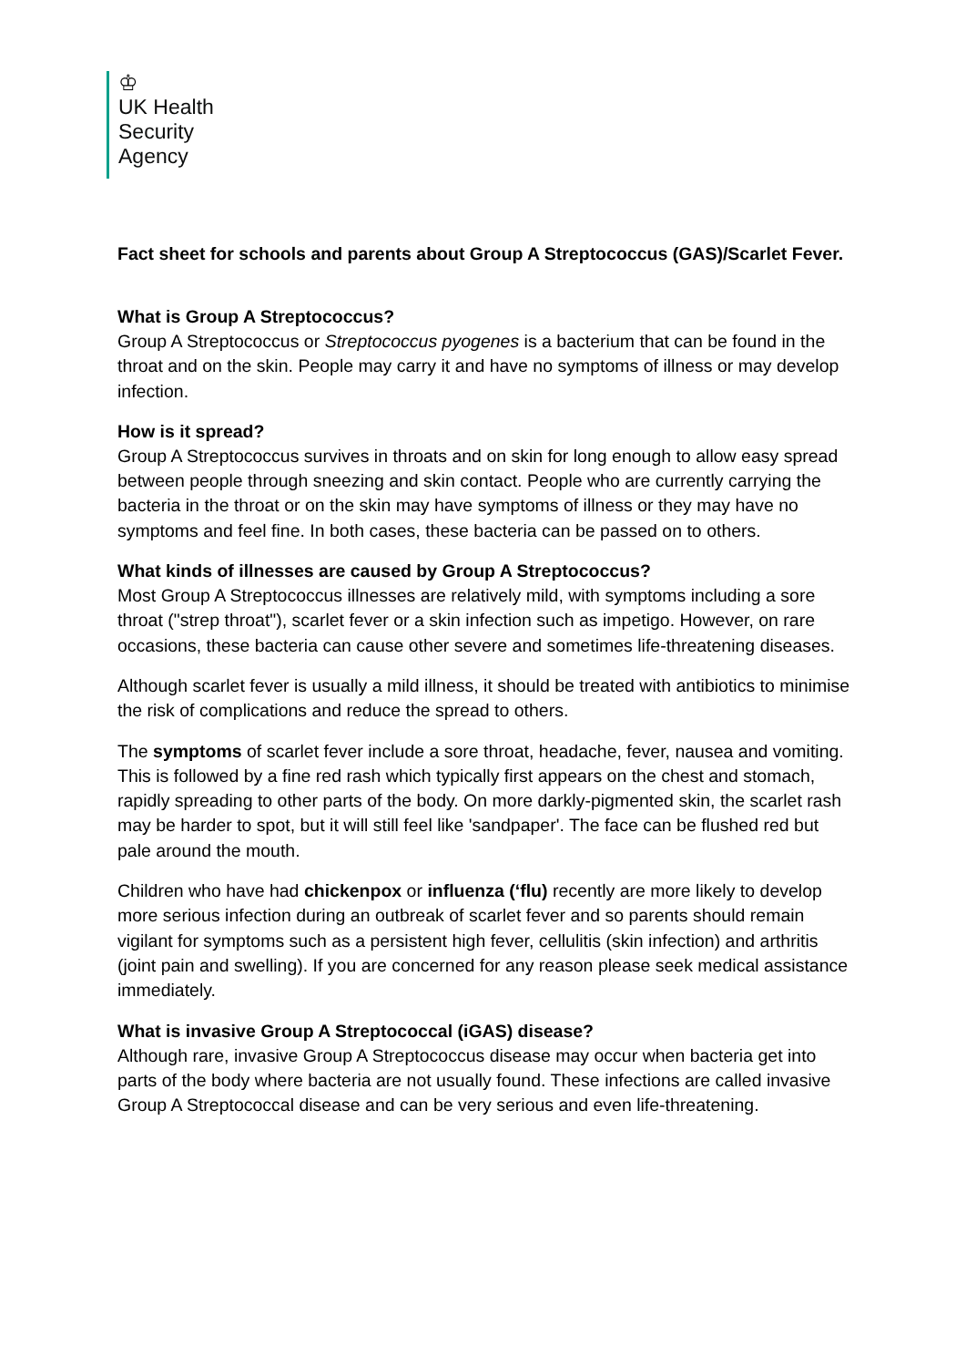♔
UK Health
Security
Agency
Fact sheet for schools and parents about Group A Streptococcus (GAS)/Scarlet Fever.
What is Group A Streptococcus?
Group A Streptococcus or Streptococcus pyogenes is a bacterium that can be found in the throat and on the skin. People may carry it and have no symptoms of illness or may develop infection.
How is it spread?
Group A Streptococcus survives in throats and on skin for long enough to allow easy spread between people through sneezing and skin contact. People who are currently carrying the bacteria in the throat or on the skin may have symptoms of illness or they may have no symptoms and feel fine. In both cases, these bacteria can be passed on to others.
What kinds of illnesses are caused by Group A Streptococcus?
Most Group A Streptococcus illnesses are relatively mild, with symptoms including a sore throat ("strep throat"), scarlet fever or a skin infection such as impetigo. However, on rare occasions, these bacteria can cause other severe and sometimes life-threatening diseases.
Although scarlet fever is usually a mild illness, it should be treated with antibiotics to minimise the risk of complications and reduce the spread to others.
The symptoms of scarlet fever include a sore throat, headache, fever, nausea and vomiting. This is followed by a fine red rash which typically first appears on the chest and stomach, rapidly spreading to other parts of the body. On more darkly-pigmented skin, the scarlet rash may be harder to spot, but it will still feel like 'sandpaper'. The face can be flushed red but pale around the mouth.
Children who have had chickenpox or influenza (‘flu) recently are more likely to develop more serious infection during an outbreak of scarlet fever and so parents should remain vigilant for symptoms such as a persistent high fever, cellulitis (skin infection) and arthritis (joint pain and swelling). If you are concerned for any reason please seek medical assistance immediately.
What is invasive Group A Streptococcal (iGAS) disease?
Although rare, invasive Group A Streptococcus disease may occur when bacteria get into parts of the body where bacteria are not usually found. These infections are called invasive Group A Streptococcal disease and can be very serious and even life-threatening.